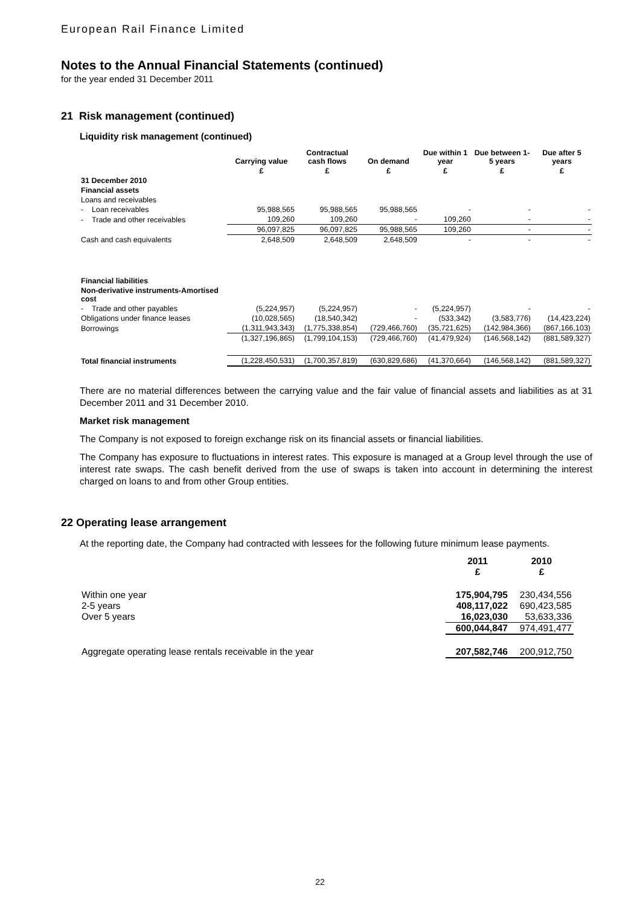European Rail Finance Limited
Notes to the Annual Financial Statements (continued)
for the year ended 31 December 2011
21 Risk management (continued)
Liquidity risk management (continued)
| | Carrying value | Contractual cash flows | On demand | Due within 1 year | Due between 1-5 years | Due after 5 years |
| --- | --- | --- | --- | --- | --- | --- |
| | £ | £ | £ | £ | £ | £ |
| 31 December 2010 | | | | | | |
| Financial assets | | | | | | |
| Loans and receivables | | | | | | |
| - Loan receivables | 95,988,565 | 95,988,565 | 95,988,565 | - | - | - |
| - Trade and other receivables | 109,260 | 109,260 | - | 109,260 | - | - |
| | 96,097,825 | 96,097,825 | 95,988,565 | 109,260 | - | - |
| Cash and cash equivalents | 2,648,509 | 2,648,509 | 2,648,509 | - | - | - |
| Financial liabilities | | | | | | |
| Non-derivative instruments-Amortised cost | | | | | | |
| - Trade and other payables | (5,224,957) | (5,224,957) | - | (5,224,957) | - | - |
| Obligations under finance leases | (10,028,565) | (18,540,342) | - | (533,342) | (3,583,776) | (14,423,224) |
| Borrowings | (1,311,943,343) | (1,775,338,854) | (729,466,760) | (35,721,625) | (142,984,366) | (867,166,103) |
| | (1,327,196,865) | (1,799,104,153) | (729,466,760) | (41,479,924) | (146,568,142) | (881,589,327) |
| Total financial instruments | (1,228,450,531) | (1,700,357,819) | (630,829,686) | (41,370,664) | (146,568,142) | (881,589,327) |
There are no material differences between the carrying value and the fair value of financial assets and liabilities as at 31 December 2011 and 31 December 2010.
Market risk management
The Company is not exposed to foreign exchange risk on its financial assets or financial liabilities.
The Company has exposure to fluctuations in interest rates. This exposure is managed at a Group level through the use of interest rate swaps. The cash benefit derived from the use of swaps is taken into account in determining the interest charged on loans to and from other Group entities.
22 Operating lease arrangement
At the reporting date, the Company had contracted with lessees for the following future minimum lease payments.
| | 2011 £ | 2010 £ |
| Within one year | 175,904,795 | 230,434,556 |
| 2-5 years | 408,117,022 | 690,423,585 |
| Over 5 years | 16,023,030 | 53,633,336 |
| | 600,044,847 | 974,491,477 |
| Aggregate operating lease rentals receivable in the year | 207,582,746 | 200,912,750 |
22